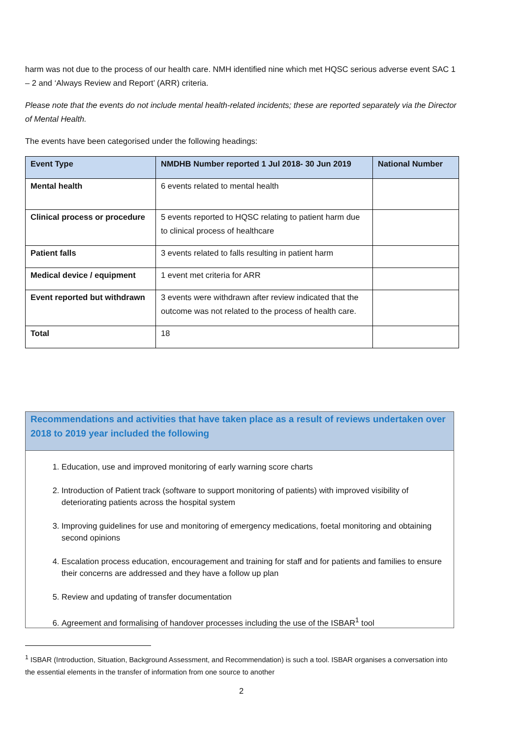harm was not due to the process of our health care. NMH identified nine which met HQSC serious adverse event SAC 1 – 2 and ‘Always Review and Report’ (ARR) criteria.
Please note that the events do not include mental health-related incidents; these are reported separately via the Director of Mental Health.
The events have been categorised under the following headings:
| Event Type | NMDHB Number reported 1 Jul 2018- 30 Jun 2019 | National Number |
| --- | --- | --- |
| Mental health | 6 events related to mental health | |
| Clinical process or procedure | 5 events reported to HQSC relating to patient harm due to clinical process of healthcare | |
| Patient falls | 3 events related to falls resulting in patient harm | |
| Medical device / equipment | 1 event met criteria for ARR | |
| Event reported but withdrawn | 3 events were withdrawn after review indicated that the outcome was not related to the process of health care. | |
| Total | 18 | |
Recommendations and activities that have taken place as a result of reviews undertaken over 2018 to 2019 year included the following
1. Education, use and improved monitoring of early warning score charts
2. Introduction of Patient track (software to support monitoring of patients) with improved visibility of deteriorating patients across the hospital system
3. Improving guidelines for use and monitoring of emergency medications, foetal monitoring and obtaining second opinions
4. Escalation process education, encouragement and training for staff and for patients and families to ensure their concerns are addressed and they have a follow up plan
5. Review and updating of transfer documentation
6. Agreement and formalising of handover processes including the use of the ISBAR<sup>1</sup> tool
<sup>1</sup> ISBAR (Introduction, Situation, Background Assessment, and Recommendation) is such a tool. ISBAR organises a conversation into the essential elements in the transfer of information from one source to another
2